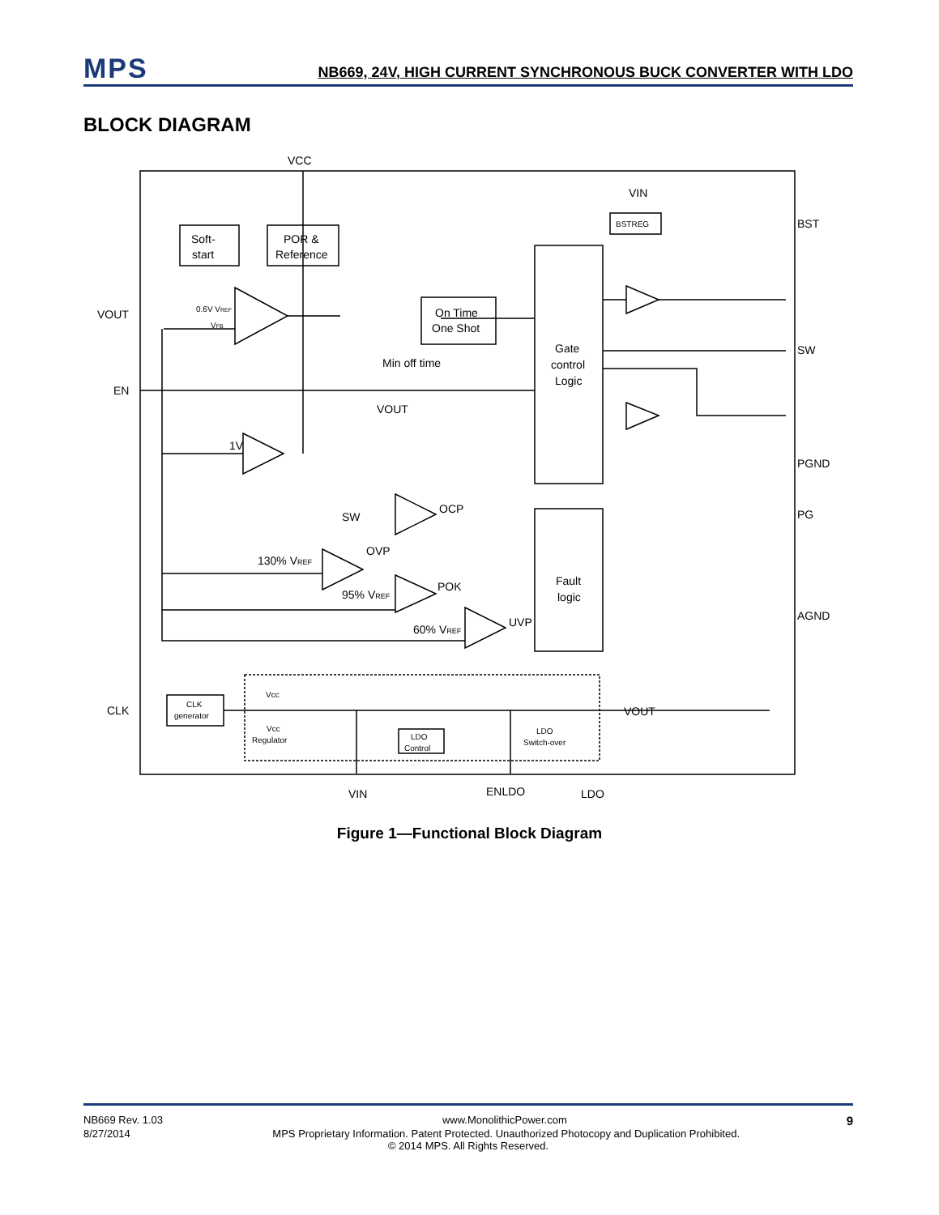MPS
NB669, 24V, HIGH CURRENT SYNCHRONOUS BUCK CONVERTER WITH LDO
BLOCK DIAGRAM
VCC
VIN
BST
SW
PGND
PG
AGND
VOUT
EN
CLK
Soft-
start
POR &
Reference
On Time
One Shot
Min off time
Gate
control
Logic
Fault
logic
BSTREG
VOUT
1V
SW
OCP
130% VREF
OVP
95% VREF
POK
60% VREF
UVP
0.6V VREF
VFB
CLK
generator
Vcc
Vcc
Regulator
LDO
Control
LDO
Switch-over
VOUT
VIN
ENLDO
LDO
Figure 1—Functional Block Diagram
NB669 Rev. 1.03 www.MonolithicPower.com 9
8/27/2014 MPS Proprietary Information. Patent Protected. Unauthorized Photocopy and Duplication Prohibited.
© 2014 MPS. All Rights Reserved.